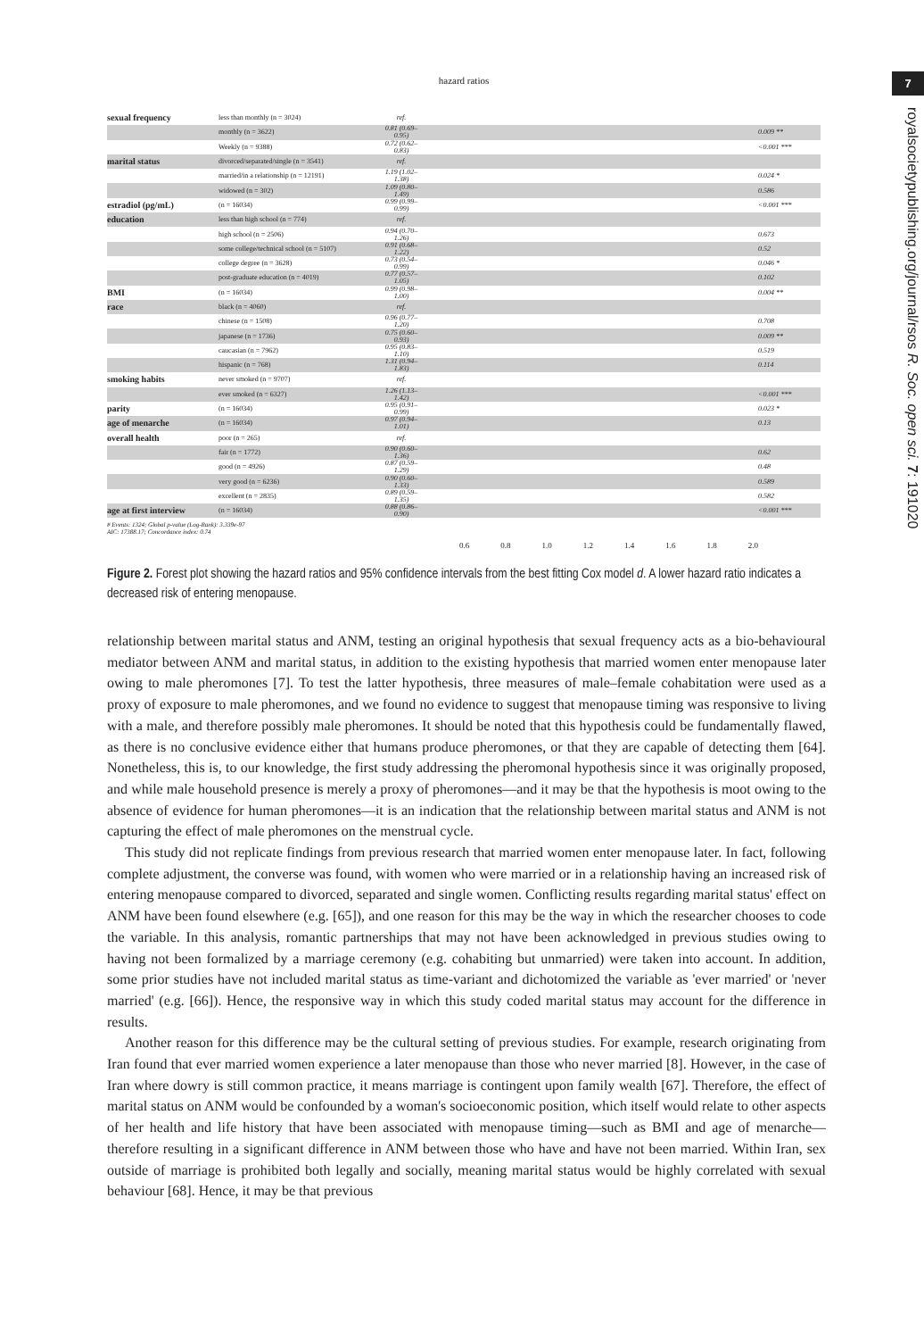7
hazard ratios
sexual frequency less than monthly (n = 3024) ref.
monthly (n = 3622) 0.81 (0.69–0.95) 0.009 **
Weekly (n = 9388) 0.72 (0.62–0.83) <0.001 ***
marital status divorced/separated/single (n = 3541) ref.
married/in a relationship (n = 12191) 1.19 (1.02–1.38) 0.024 *
widowed (n = 302) 1.09 (0.80–1.49) 0.586
estradiol (pg/mL) (n = 16034) 0.99 (0.99–0.99) <0.001 ***
education less than high school (n = 774) ref.
high school (n = 2506) 0.94 (0.70–1.26) 0.673
some college/technical school (n = 5107) 0.91 (0.68–1.22) 0.52
college degree (n = 3628) 0.73 (0.54–0.99) 0.046 *
post-graduate education (n = 4019) 0.77 (0.57–1.05) 0.102
BMI (n = 16034) 0.99 (0.98–1.00) 0.004 **
race black (n = 4060) ref.
chinese (n = 1508) 0.96 (0.77–1.20) 0.708
japanese (n = 1736) 0.75 (0.60–0.93) 0.009 **
caucasian (n = 7962) 0.95 (0.83–1.10) 0.519
hispanic (n = 768) 1.31 (0.94–1.83) 0.114
smoking habits never smoked (n = 9707) ref.
ever smoked (n = 6327) 1.26 (1.13–1.42) <0.001 ***
parity (n = 16034) 0.95 (0.91–0.99) 0.023 *
age of menarche (n = 16034) 0.97 (0.94–1.01) 0.13
overall health poor (n = 265) ref.
fair (n = 1772) 0.90 (0.60–1.36) 0.62
good (n = 4926) 0.87 (0.59–1.29) 0.48
very good (n = 6236) 0.90 (0.60–1.33) 0.589
excellent (n = 2835) 0.89 (0.59–1.35) 0.582
age at first interview (n = 16034) 0.88 (0.86–0.90) <0.001 ***
# Events: 1324; Global p-value (Log-Rank): 3.339e-97
AIC: 17388.17; Concordance index: 0.74
0.6 0.8 1.0 1.2 1.4 1.6 1.8 2.0
Figure 2. Forest plot showing the hazard ratios and 95% confidence intervals from the best fitting Cox model d. A lower hazard ratio indicates a decreased risk of entering menopause.
relationship between marital status and ANM, testing an original hypothesis that sexual frequency acts as a bio-behavioural mediator between ANM and marital status, in addition to the existing hypothesis that married women enter menopause later owing to male pheromones [7]. To test the latter hypothesis, three measures of male–female cohabitation were used as a proxy of exposure to male pheromones, and we found no evidence to suggest that menopause timing was responsive to living with a male, and therefore possibly male pheromones. It should be noted that this hypothesis could be fundamentally flawed, as there is no conclusive evidence either that humans produce pheromones, or that they are capable of detecting them [64]. Nonetheless, this is, to our knowledge, the first study addressing the pheromonal hypothesis since it was originally proposed, and while male household presence is merely a proxy of pheromones—and it may be that the hypothesis is moot owing to the absence of evidence for human pheromones—it is an indication that the relationship between marital status and ANM is not capturing the effect of male pheromones on the menstrual cycle.
This study did not replicate findings from previous research that married women enter menopause later. In fact, following complete adjustment, the converse was found, with women who were married or in a relationship having an increased risk of entering menopause compared to divorced, separated and single women. Conflicting results regarding marital status' effect on ANM have been found elsewhere (e.g. [65]), and one reason for this may be the way in which the researcher chooses to code the variable. In this analysis, romantic partnerships that may not have been acknowledged in previous studies owing to having not been formalized by a marriage ceremony (e.g. cohabiting but unmarried) were taken into account. In addition, some prior studies have not included marital status as time-variant and dichotomized the variable as 'ever married' or 'never married' (e.g. [66]). Hence, the responsive way in which this study coded marital status may account for the difference in results.
Another reason for this difference may be the cultural setting of previous studies. For example, research originating from Iran found that ever married women experience a later menopause than those who never married [8]. However, in the case of Iran where dowry is still common practice, it means marriage is contingent upon family wealth [67]. Therefore, the effect of marital status on ANM would be confounded by a woman's socioeconomic position, which itself would relate to other aspects of her health and life history that have been associated with menopause timing—such as BMI and age of menarche—therefore resulting in a significant difference in ANM between those who have and have not been married. Within Iran, sex outside of marriage is prohibited both legally and socially, meaning marital status would be highly correlated with sexual behaviour [68]. Hence, it may be that previous
royalsocietypublishing.org/journal/rsos R. Soc. open sci. 7: 191020